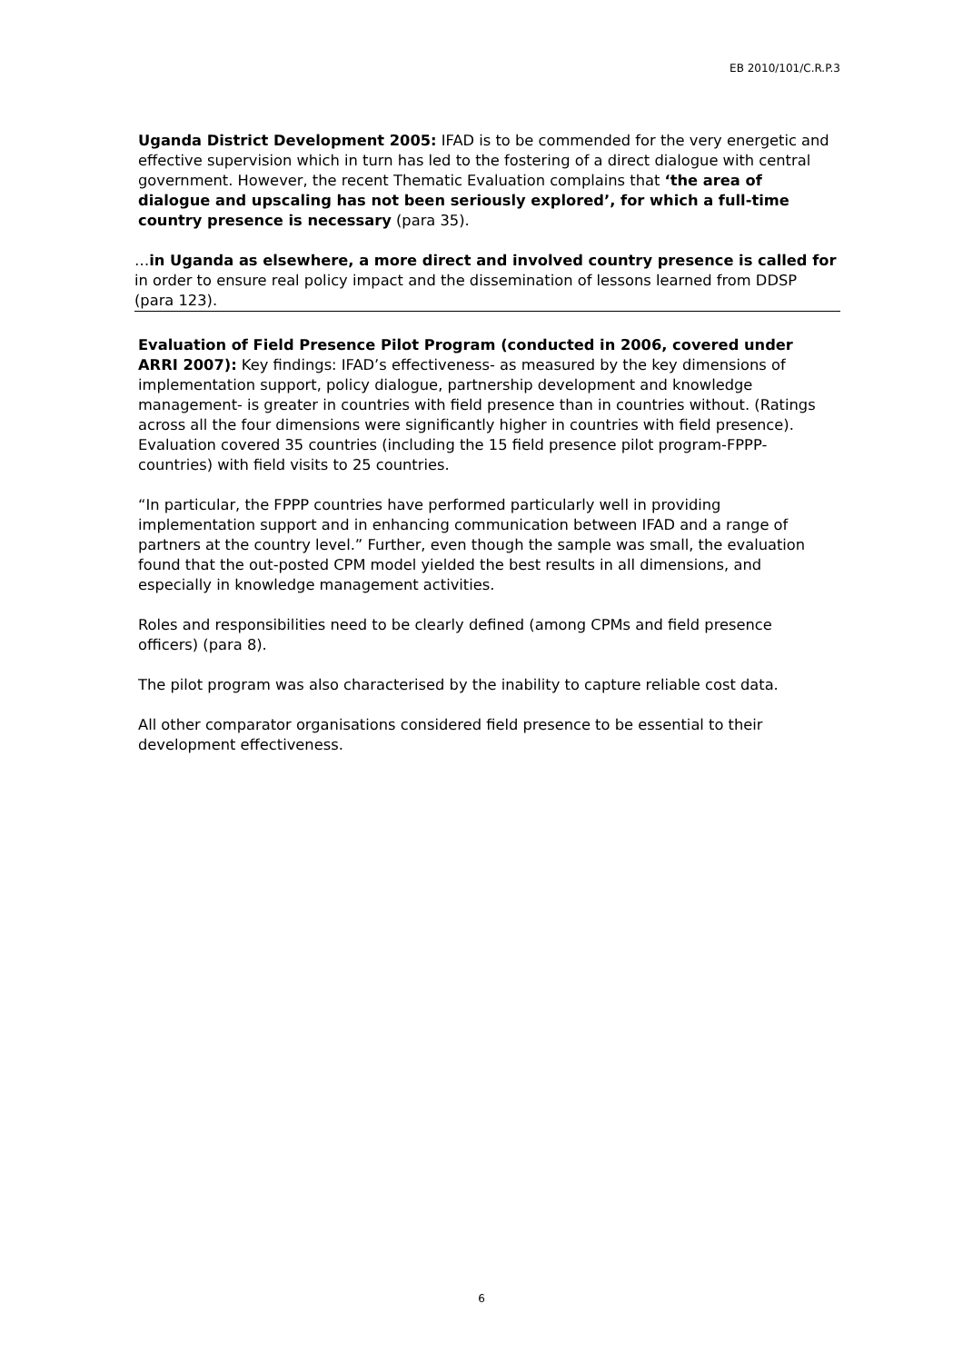EB 2010/101/C.R.P.3
Uganda District Development 2005: IFAD is to be commended for the very energetic and effective supervision which in turn has led to the fostering of a direct dialogue with central government. However, the recent Thematic Evaluation complains that ‘the area of dialogue and upscaling has not been seriously explored’, for which a full-time country presence is necessary (para 35).
…in Uganda as elsewhere, a more direct and involved country presence is called for in order to ensure real policy impact and the dissemination of lessons learned from DDSP (para 123).
Evaluation of Field Presence Pilot Program (conducted in 2006, covered under ARRI 2007): Key findings: IFAD’s effectiveness- as measured by the key dimensions of implementation support, policy dialogue, partnership development and knowledge management- is greater in countries with field presence than in countries without. (Ratings across all the four dimensions were significantly higher in countries with field presence). Evaluation covered 35 countries (including the 15 field presence pilot program-FPPP- countries) with field visits to 25 countries.
“In particular, the FPPP countries have performed particularly well in providing implementation support and in enhancing communication between IFAD and a range of partners at the country level.” Further, even though the sample was small, the evaluation found that the out-posted CPM model yielded the best results in all dimensions, and especially in knowledge management activities.
Roles and responsibilities need to be clearly defined (among CPMs and field presence officers) (para 8).
The pilot program was also characterised by the inability to capture reliable cost data.
All other comparator organisations considered field presence to be essential to their development effectiveness.
6